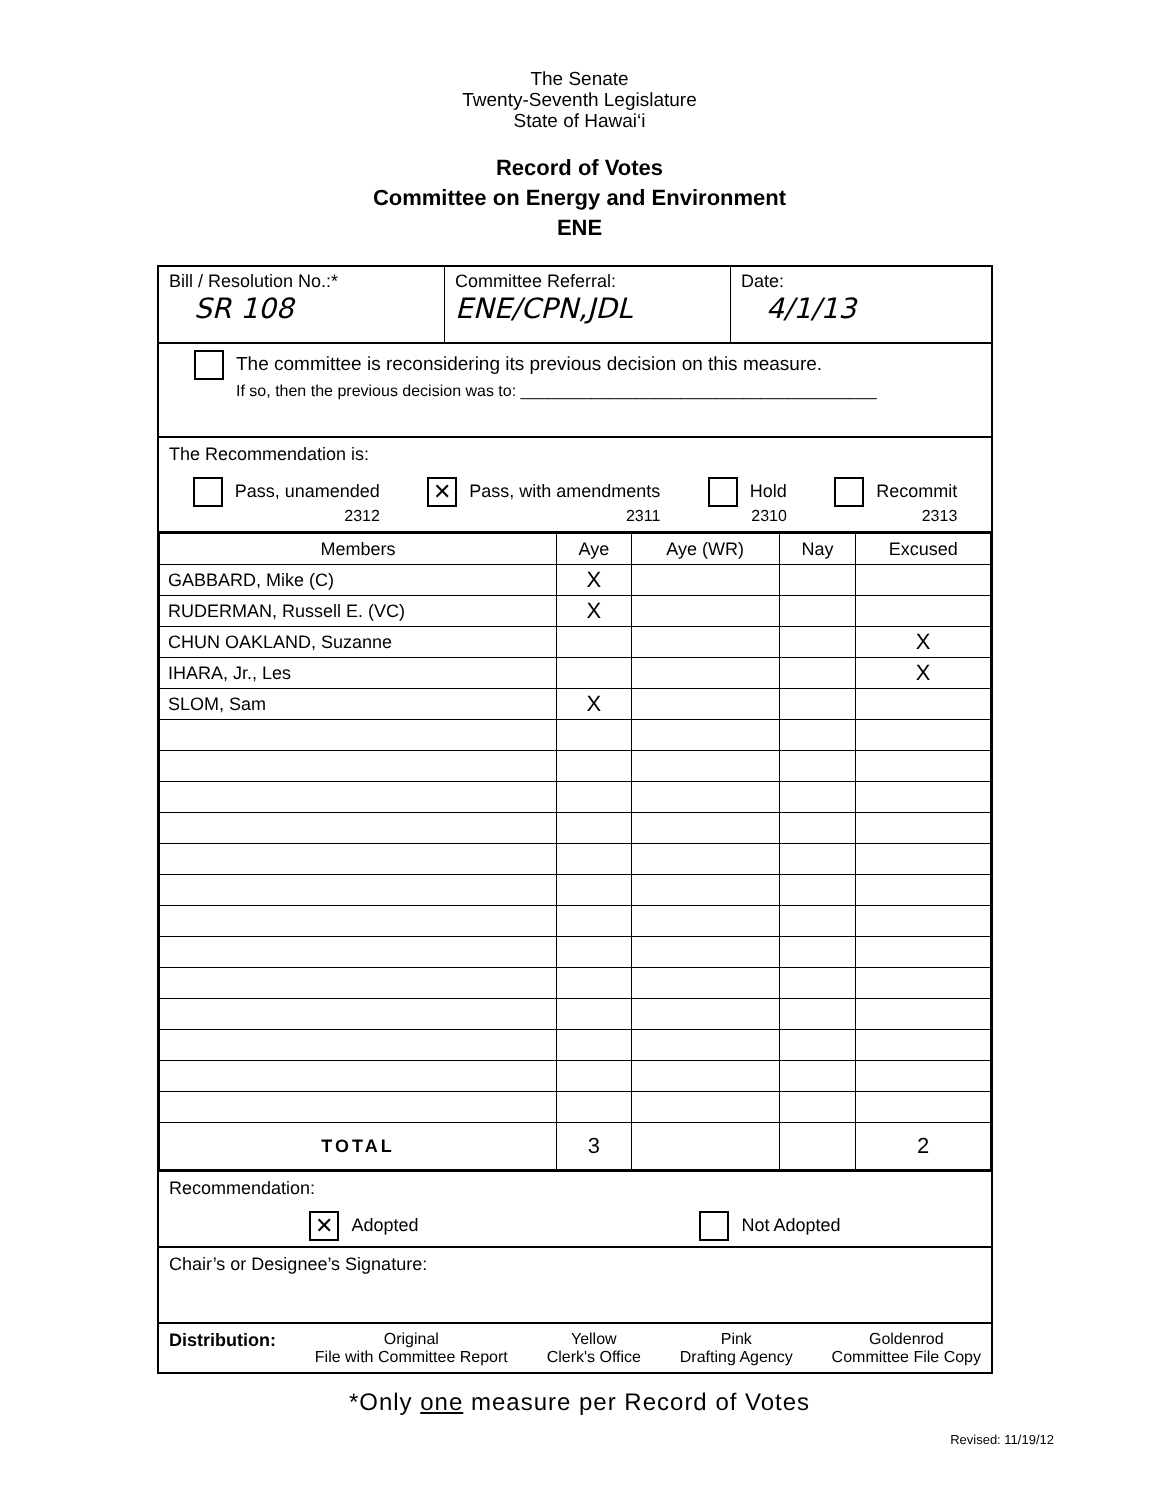The Senate
Twenty-Seventh Legislature
State of Hawai‘i
Record of Votes
Committee on Energy and Environment
ENE
Bill / Resolution No.:*
SR 108
Committee Referral:
ENE/CPN,JDL
Date:
4/1/13
The committee is reconsidering its previous decision on this measure.
If so, then the previous decision was to: ________________________________________
The Recommendation is:
Pass, unamended
2312 ✕ Pass, with amendments
2311 Hold
2310 Recommit
2313
| Members | Aye | Aye (WR) | Nay | Excused |
| --- | --- | --- | --- | --- |
| GABBARD, Mike (C) | X | | | |
| RUDERMAN, Russell E. (VC) | X | | | |
| CHUN OAKLAND, Suzanne | | | | X |
| IHARA, Jr., Les | | | | X |
| SLOM, Sam | X | | | |
| TOTAL | 3 | | | 2 |
Recommendation:
✕ Adopted Not Adopted
Chair’s or Designee’s Signature:
Distribution: Original
File with Committee Report Yellow
Clerk's Office Pink
Drafting Agency Goldenrod
Committee File Copy
*Only one measure per Record of Votes
Revised: 11/19/12